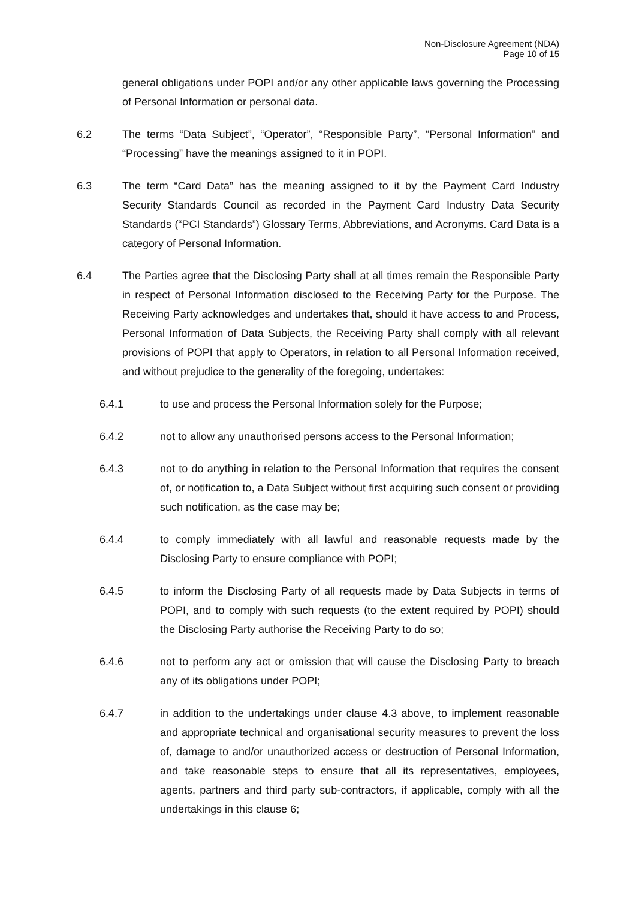Non-Disclosure Agreement (NDA)
Page 10 of 15
general obligations under POPI and/or any other applicable laws governing the Processing of Personal Information or personal data.
6.2 The terms “Data Subject”, “Operator”, “Responsible Party”, “Personal Information” and “Processing” have the meanings assigned to it in POPI.
6.3 The term “Card Data” has the meaning assigned to it by the Payment Card Industry Security Standards Council as recorded in the Payment Card Industry Data Security Standards (“PCI Standards”) Glossary Terms, Abbreviations, and Acronyms. Card Data is a category of Personal Information.
6.4 The Parties agree that the Disclosing Party shall at all times remain the Responsible Party in respect of Personal Information disclosed to the Receiving Party for the Purpose. The Receiving Party acknowledges and undertakes that, should it have access to and Process, Personal Information of Data Subjects, the Receiving Party shall comply with all relevant provisions of POPI that apply to Operators, in relation to all Personal Information received, and without prejudice to the generality of the foregoing, undertakes:
6.4.1 to use and process the Personal Information solely for the Purpose;
6.4.2 not to allow any unauthorised persons access to the Personal Information;
6.4.3 not to do anything in relation to the Personal Information that requires the consent of, or notification to, a Data Subject without first acquiring such consent or providing such notification, as the case may be;
6.4.4 to comply immediately with all lawful and reasonable requests made by the Disclosing Party to ensure compliance with POPI;
6.4.5 to inform the Disclosing Party of all requests made by Data Subjects in terms of POPI, and to comply with such requests (to the extent required by POPI) should the Disclosing Party authorise the Receiving Party to do so;
6.4.6 not to perform any act or omission that will cause the Disclosing Party to breach any of its obligations under POPI;
6.4.7 in addition to the undertakings under clause 4.3 above, to implement reasonable and appropriate technical and organisational security measures to prevent the loss of, damage to and/or unauthorized access or destruction of Personal Information, and take reasonable steps to ensure that all its representatives, employees, agents, partners and third party sub-contractors, if applicable, comply with all the undertakings in this clause 6;